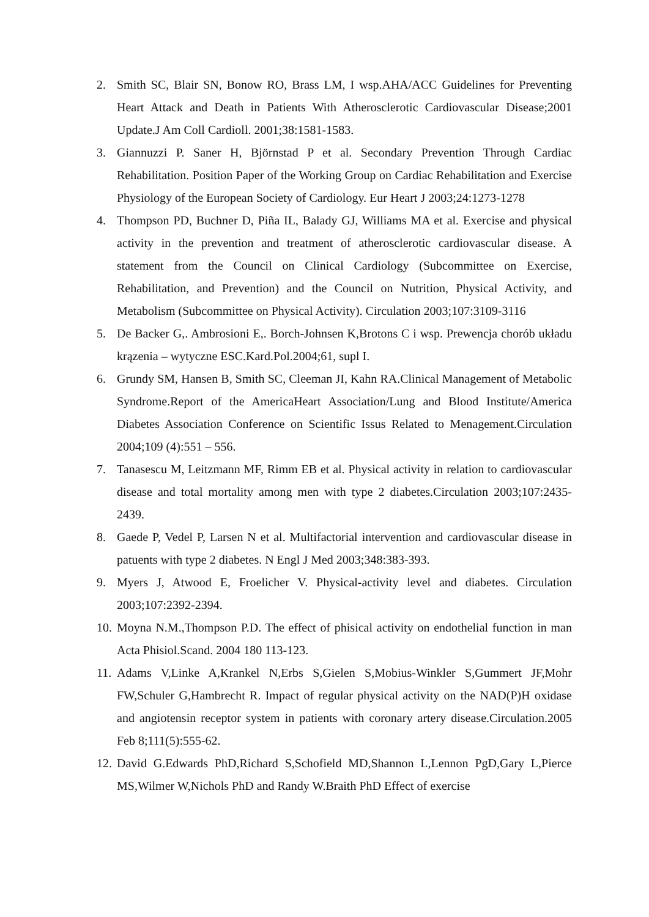2. Smith SC, Blair SN, Bonow RO, Brass LM, I wsp.AHA/ACC Guidelines for Preventing Heart Attack and Death in Patients With Atherosclerotic Cardiovascular Disease;2001 Update.J Am Coll Cardioll. 2001;38:1581-1583.
3. Giannuzzi P. Saner H, Björnstad P et al. Secondary Prevention Through Cardiac Rehabilitation. Position Paper of the Working Group on Cardiac Rehabilitation and Exercise Physiology of the European Society of Cardiology. Eur Heart J 2003;24:1273-1278
4. Thompson PD, Buchner D, Piña IL, Balady GJ, Williams MA et al. Exercise and physical activity in the prevention and treatment of atherosclerotic cardiovascular disease. A statement from the Council on Clinical Cardiology (Subcommittee on Exercise, Rehabilitation, and Prevention) and the Council on Nutrition, Physical Activity, and Metabolism (Subcommittee on Physical Activity). Circulation 2003;107:3109-3116
5. De Backer G,. Ambrosioni E,. Borch-Johnsen K,Brotons C i wsp. Prewencja chorób układu krązenia – wytyczne ESC.Kard.Pol.2004;61, supl I.
6. Grundy SM, Hansen B, Smith SC, Cleeman JI, Kahn RA.Clinical Management of Metabolic Syndrome.Report of the AmericaHeart Association/Lung and Blood Institute/America Diabetes Association Conference on Scientific Issus Related to Menagement.Circulation 2004;109 (4):551 – 556.
7. Tanasescu M, Leitzmann MF, Rimm EB et al. Physical activity in relation to cardiovascular disease and total mortality among men with type 2 diabetes.Circulation 2003;107:2435-2439.
8. Gaede P, Vedel P, Larsen N et al. Multifactorial intervention and cardiovascular disease in patuents with type 2 diabetes. N Engl J Med 2003;348:383-393.
9. Myers J, Atwood E, Froelicher V. Physical-activity level and diabetes. Circulation 2003;107:2392-2394.
10. Moyna N.M.,Thompson P.D. The effect of phisical activity on endothelial function in man Acta Phisiol.Scand. 2004 180 113-123.
11. Adams V,Linke A,Krankel N,Erbs S,Gielen S,Mobius-Winkler S,Gummert JF,Mohr FW,Schuler G,Hambrecht R. Impact of regular physical activity on the NAD(P)H oxidase and angiotensin receptor system in patients with coronary artery disease.Circulation.2005 Feb 8;111(5):555-62.
12. David G.Edwards PhD,Richard S,Schofield MD,Shannon L,Lennon PgD,Gary L,Pierce MS,Wilmer W,Nichols PhD and Randy W.Braith PhD Effect of exercise